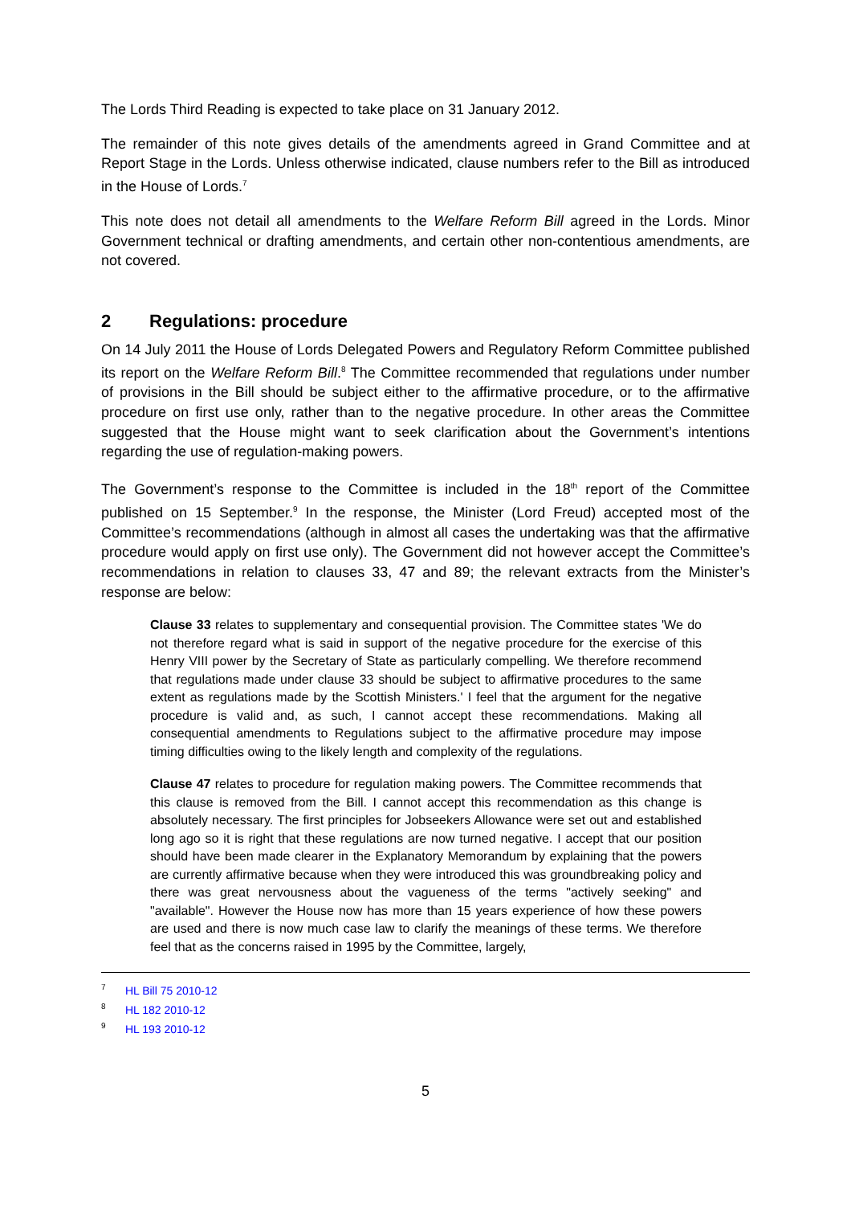The Lords Third Reading is expected to take place on 31 January 2012.
The remainder of this note gives details of the amendments agreed in Grand Committee and at Report Stage in the Lords. Unless otherwise indicated, clause numbers refer to the Bill as introduced in the House of Lords.<sup>7</sup>
This note does not detail all amendments to the Welfare Reform Bill agreed in the Lords. Minor Government technical or drafting amendments, and certain other non-contentious amendments, are not covered.
2 Regulations: procedure
On 14 July 2011 the House of Lords Delegated Powers and Regulatory Reform Committee published its report on the Welfare Reform Bill.<sup>8</sup> The Committee recommended that regulations under number of provisions in the Bill should be subject either to the affirmative procedure, or to the affirmative procedure on first use only, rather than to the negative procedure. In other areas the Committee suggested that the House might want to seek clarification about the Government’s intentions regarding the use of regulation-making powers.
The Government’s response to the Committee is included in the 18<sup>th</sup> report of the Committee published on 15 September.<sup>9</sup> In the response, the Minister (Lord Freud) accepted most of the Committee’s recommendations (although in almost all cases the undertaking was that the affirmative procedure would apply on first use only). The Government did not however accept the Committee’s recommendations in relation to clauses 33, 47 and 89; the relevant extracts from the Minister’s response are below:
Clause 33 relates to supplementary and consequential provision. The Committee states 'We do not therefore regard what is said in support of the negative procedure for the exercise of this Henry VIII power by the Secretary of State as particularly compelling. We therefore recommend that regulations made under clause 33 should be subject to affirmative procedures to the same extent as regulations made by the Scottish Ministers.' I feel that the argument for the negative procedure is valid and, as such, I cannot accept these recommendations. Making all consequential amendments to Regulations subject to the affirmative procedure may impose timing difficulties owing to the likely length and complexity of the regulations.
Clause 47 relates to procedure for regulation making powers. The Committee recommends that this clause is removed from the Bill. I cannot accept this recommendation as this change is absolutely necessary. The first principles for Jobseekers Allowance were set out and established long ago so it is right that these regulations are now turned negative. I accept that our position should have been made clearer in the Explanatory Memorandum by explaining that the powers are currently affirmative because when they were introduced this was groundbreaking policy and there was great nervousness about the vagueness of the terms "actively seeking" and "available". However the House now has more than 15 years experience of how these powers are used and there is now much case law to clarify the meanings of these terms. We therefore feel that as the concerns raised in 1995 by the Committee, largely,
<sup>7</sup> HL Bill 75 2010-12
<sup>8</sup> HL 182 2010-12
<sup>9</sup> HL 193 2010-12
5